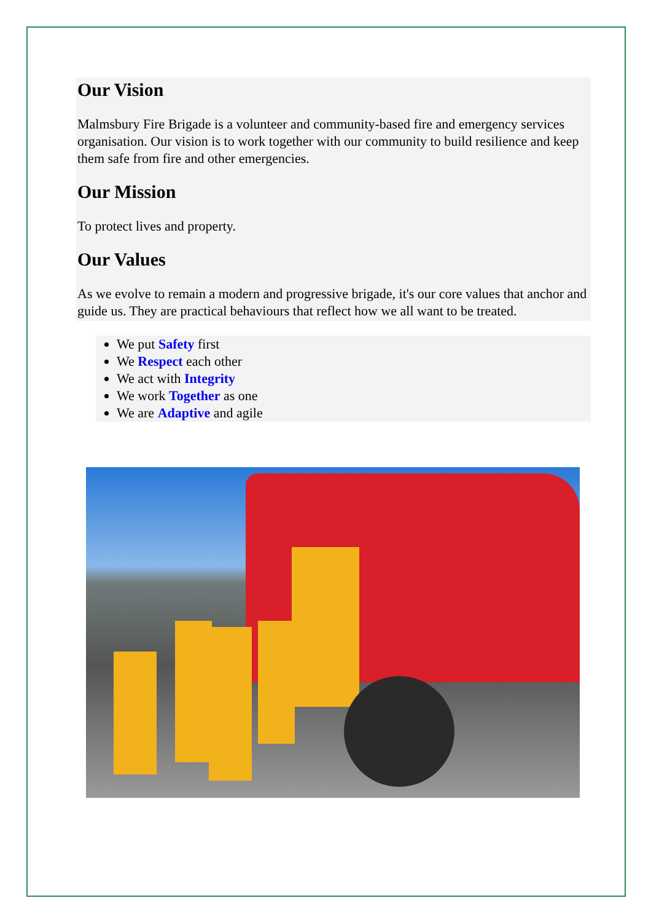Our Vision
Malmsbury Fire Brigade is a volunteer and community-based fire and emergency services organisation. Our vision is to work together with our community to build resilience and keep them safe from fire and other emergencies.
Our Mission
To protect lives and property.
Our Values
As we evolve to remain a modern and progressive brigade, it's our core values that anchor and guide us. They are practical behaviours that reflect how we all want to be treated.
We put Safety first
We Respect each other
We act with Integrity
We work Together as one
We are Adaptive and agile